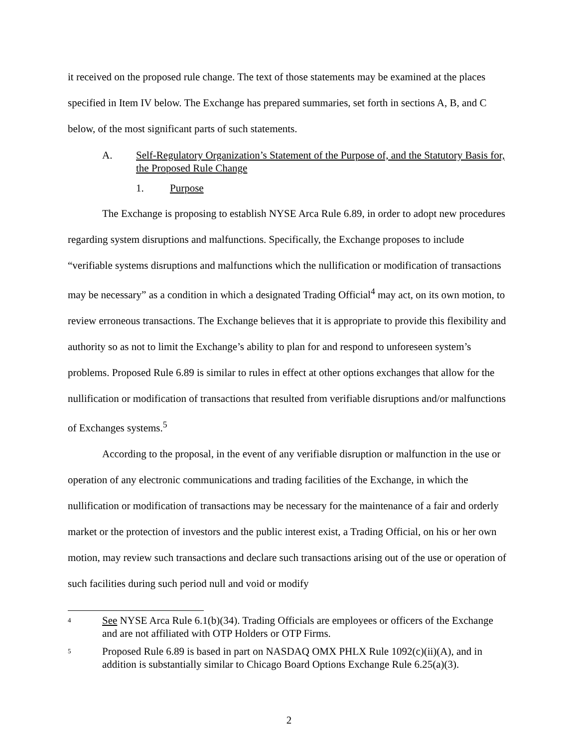it received on the proposed rule change. The text of those statements may be examined at the places specified in Item IV below. The Exchange has prepared summaries, set forth in sections A, B, and C below, of the most significant parts of such statements.
A. Self-Regulatory Organization’s Statement of the Purpose of, and the Statutory Basis for, the Proposed Rule Change
1. Purpose
The Exchange is proposing to establish NYSE Arca Rule 6.89, in order to adopt new procedures regarding system disruptions and malfunctions. Specifically, the Exchange proposes to include “verifiable systems disruptions and malfunctions which the nullification or modification of transactions may be necessary” as a condition in which a designated Trading Official<sup>4</sup> may act, on its own motion, to review erroneous transactions. The Exchange believes that it is appropriate to provide this flexibility and authority so as not to limit the Exchange’s ability to plan for and respond to unforeseen system’s problems. Proposed Rule 6.89 is similar to rules in effect at other options exchanges that allow for the nullification or modification of transactions that resulted from verifiable disruptions and/or malfunctions of Exchanges systems.<sup>5</sup>
According to the proposal, in the event of any verifiable disruption or malfunction in the use or operation of any electronic communications and trading facilities of the Exchange, in which the nullification or modification of transactions may be necessary for the maintenance of a fair and orderly market or the protection of investors and the public interest exist, a Trading Official, on his or her own motion, may review such transactions and declare such transactions arising out of the use or operation of such facilities during such period null and void or modify
4 See NYSE Arca Rule 6.1(b)(34). Trading Officials are employees or officers of the Exchange and are not affiliated with OTP Holders or OTP Firms.
5 Proposed Rule 6.89 is based in part on NASDAQ OMX PHLX Rule 1092(c)(ii)(A), and in addition is substantially similar to Chicago Board Options Exchange Rule 6.25(a)(3).
2